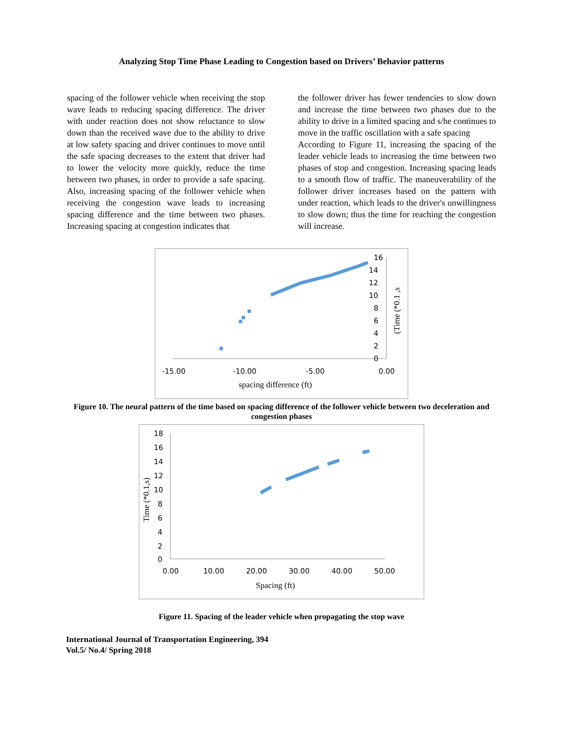Analyzing Stop Time Phase Leading to Congestion based on Drivers’ Behavior patterns
spacing of the follower vehicle when receiving the stop wave leads to reducing spacing difference. The driver with under reaction does not show reluctance to slow down than the received wave due to the ability to drive at low safety spacing and driver continues to move until the safe spacing decreases to the extent that driver had to lower the velocity more quickly, reduce the time between two phases, in order to provide a safe spacing. Also, increasing spacing of the follower vehicle when receiving the congestion wave leads to increasing spacing difference and the time between two phases. Increasing spacing at congestion indicates that
the follower driver has fewer tendencies to slow down and increase the time between two phases due to the ability to drive in a limited spacing and s/he continues to move in the traffic oscillation with a safe spacing
According to Figure 11, increasing the spacing of the leader vehicle leads to increasing the time between two phases of stop and congestion. Increasing spacing leads to a smooth flow of traffic. The maneuverability of the follower driver increases based on the pattern with under reaction, which leads to the driver's unwillingness to slow down; thus the time for reaching the congestion will increase.
-15.00
-10.00
-5.00
0.00
16
14
12
10
8
6
4
2
0
spacing difference (ft)
(Time (*0.1 ,s
Figure 10. The neural pattern of the time based on spacing difference of the follower vehicle between two deceleration and congestion phases
18
16
14
12
10
8
6
4
2
0
0.00
10.00
20.00
30.00
40.00
50.00
Spacing (ft)
Time (*0.1,s)
Figure 11. Spacing of the leader vehicle when propagating the stop wave
International Journal of Transportation Engineering, 394
Vol.5/ No.4/ Spring 2018